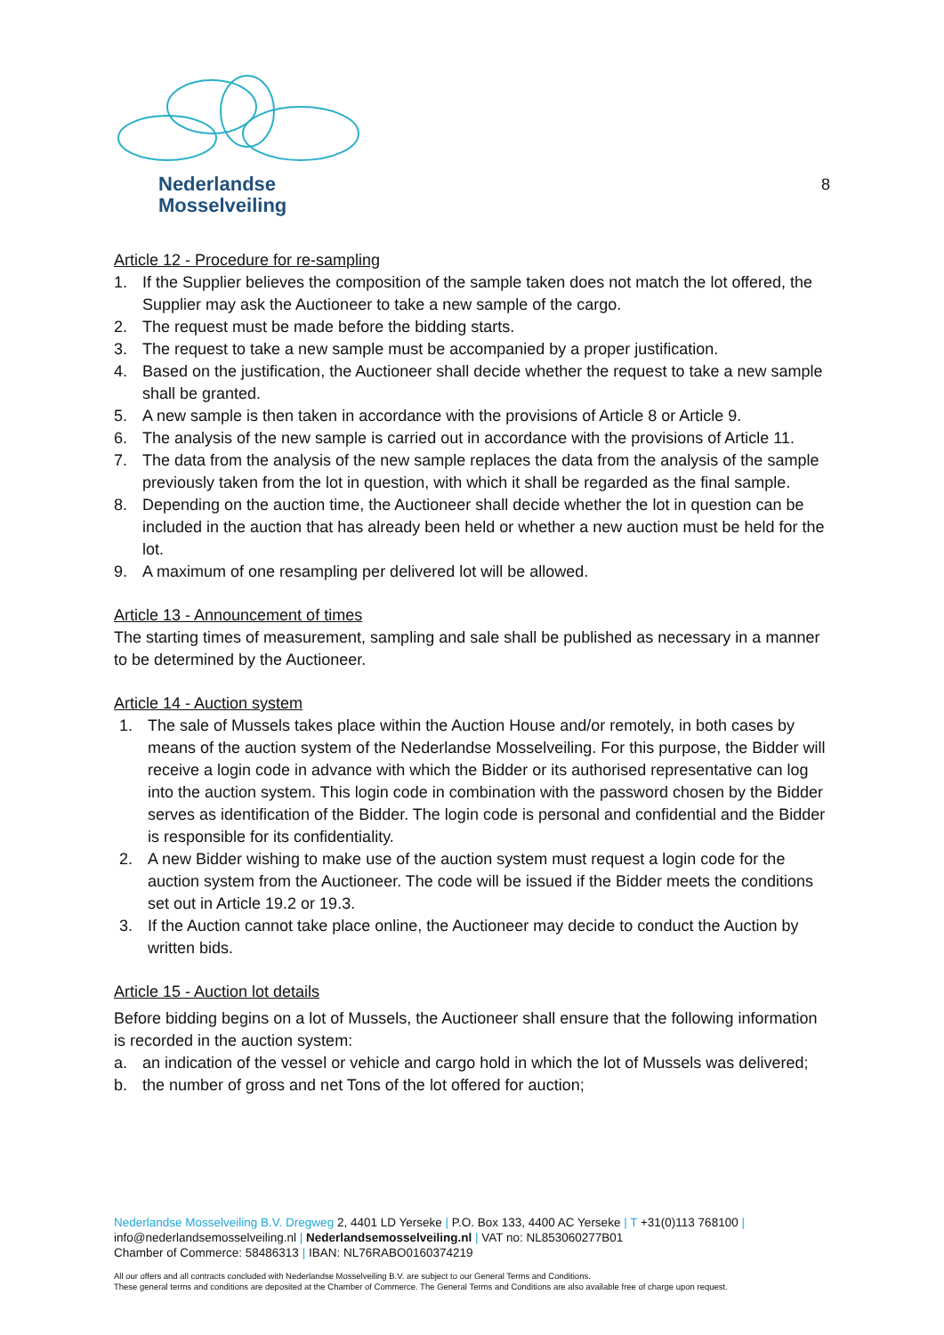Nederlandse
Mosselveiling
8
Article 12 - Procedure for re-sampling
1. If the Supplier believes the composition of the sample taken does not match the lot offered, the Supplier may ask the Auctioneer to take a new sample of the cargo.
2. The request must be made before the bidding starts.
3. The request to take a new sample must be accompanied by a proper justification.
4. Based on the justification, the Auctioneer shall decide whether the request to take a new sample shall be granted.
5. A new sample is then taken in accordance with the provisions of Article 8 or Article 9.
6. The analysis of the new sample is carried out in accordance with the provisions of Article 11.
7. The data from the analysis of the new sample replaces the data from the analysis of the sample previously taken from the lot in question, with which it shall be regarded as the final sample.
8. Depending on the auction time, the Auctioneer shall decide whether the lot in question can be included in the auction that has already been held or whether a new auction must be held for the lot.
9. A maximum of one resampling per delivered lot will be allowed.
Article 13 - Announcement of times
The starting times of measurement, sampling and sale shall be published as necessary in a manner to be determined by the Auctioneer.
Article 14 - Auction system
1. The sale of Mussels takes place within the Auction House and/or remotely, in both cases by means of the auction system of the Nederlandse Mosselveiling. For this purpose, the Bidder will receive a login code in advance with which the Bidder or its authorised representative can log into the auction system. This login code in combination with the password chosen by the Bidder serves as identification of the Bidder. The login code is personal and confidential and the Bidder is responsible for its confidentiality.
2. A new Bidder wishing to make use of the auction system must request a login code for the auction system from the Auctioneer. The code will be issued if the Bidder meets the conditions set out in Article 19.2 or 19.3.
3. If the Auction cannot take place online, the Auctioneer may decide to conduct the Auction by written bids.
Article 15 - Auction lot details
Before bidding begins on a lot of Mussels, the Auctioneer shall ensure that the following information is recorded in the auction system:
a. an indication of the vessel or vehicle and cargo hold in which the lot of Mussels was delivered;
b. the number of gross and net Tons of the lot offered for auction;
Nederlandse Mosselveiling B.V. Dregweg 2, 4401 LD Yerseke | P.O. Box 133, 4400 AC Yerseke | T +31(0)113 768100 |
info@nederlandsemosselveiling.nl | Nederlandsemosselveiling.nl | VAT no: NL853060277B01
Chamber of Commerce: 58486313 | IBAN: NL76RABO0160374219
All our offers and all contracts concluded with Nederlandse Mosselveiling B.V. are subject to our General Terms and Conditions.
These general terms and conditions are deposited at the Chamber of Commerce. The General Terms and Conditions are also available free of charge upon request.